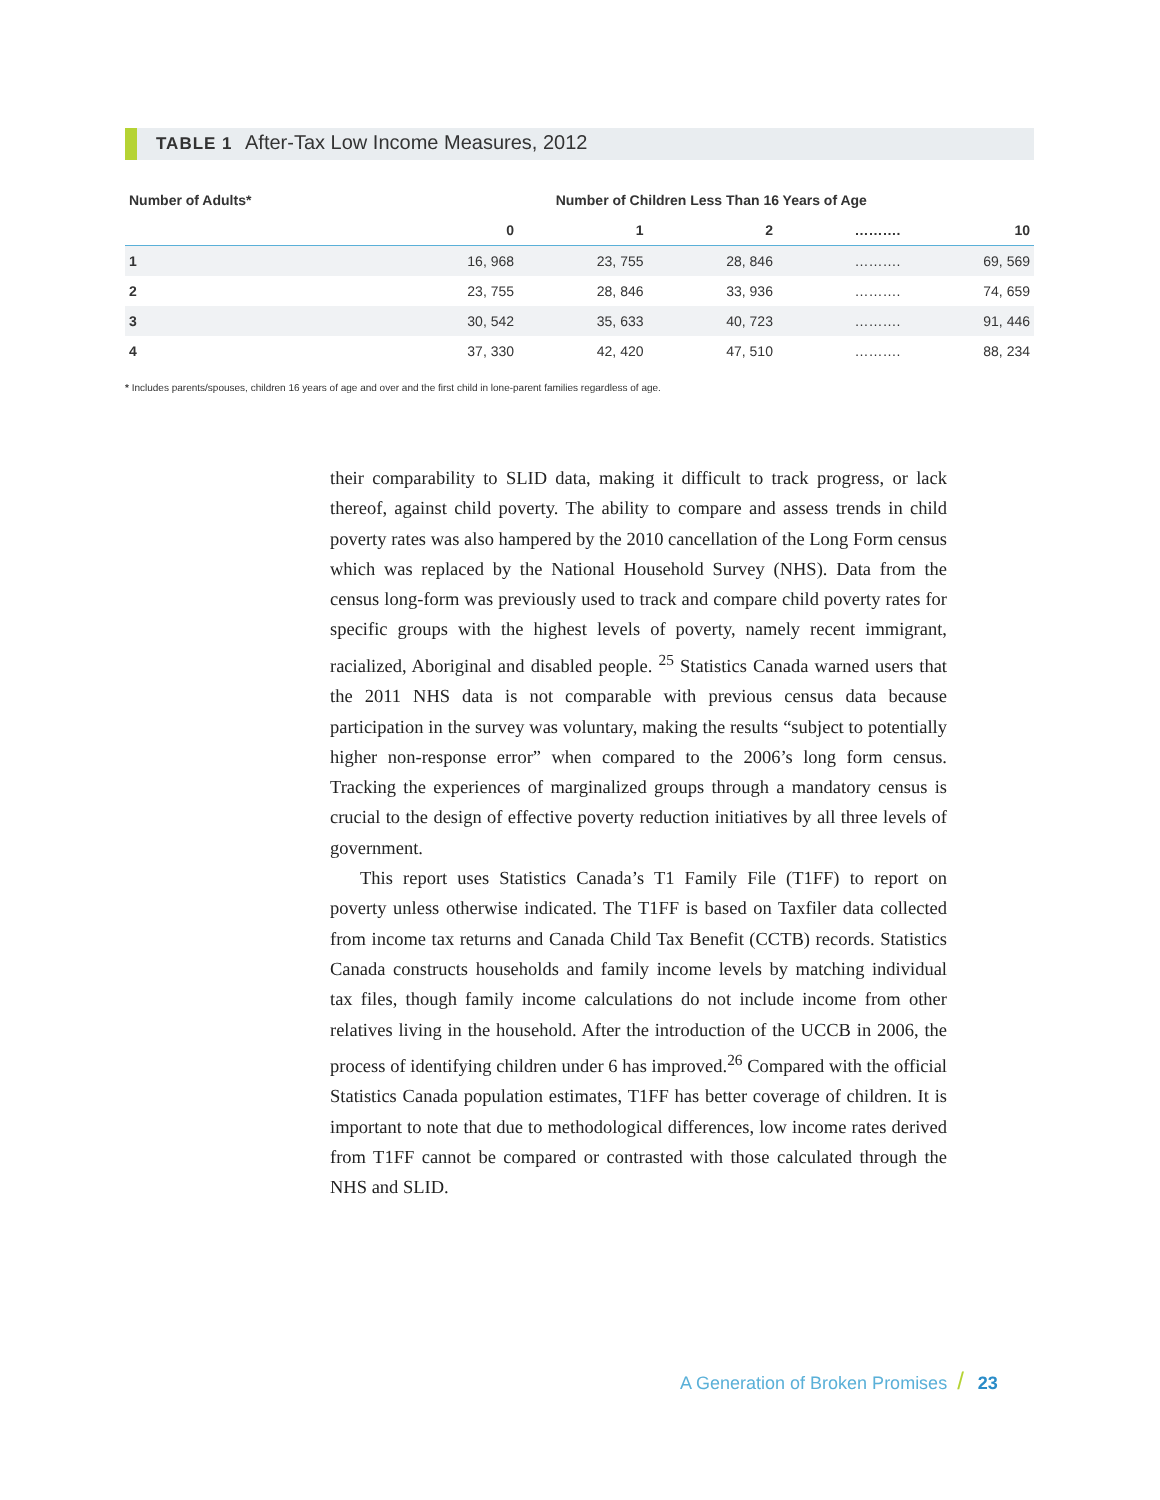TABLE 1 After-Tax Low Income Measures, 2012
| Number of Adults* | Number of Children Less Than 16 Years of Age | | | | |
| --- | --- | --- | --- | --- | --- |
| | 0 | 1 | 2 | ………. | 10 |
| 1 | 16, 968 | 23, 755 | 28, 846 | ………. | 69, 569 |
| 2 | 23, 755 | 28, 846 | 33, 936 | ………. | 74, 659 |
| 3 | 30, 542 | 35, 633 | 40, 723 | ………. | 91, 446 |
| 4 | 37, 330 | 42, 420 | 47, 510 | ………. | 88, 234 |
* Includes parents/spouses, children 16 years of age and over and the first child in lone-parent families regardless of age.
their comparability to SLID data, making it difficult to track progress, or lack thereof, against child poverty. The ability to compare and assess trends in child poverty rates was also hampered by the 2010 cancellation of the Long Form census which was replaced by the National Household Survey (NHS). Data from the census long-form was previously used to track and compare child poverty rates for specific groups with the highest levels of poverty, namely recent immigrant, racialized, Aboriginal and disabled people. <sup>25</sup> Statistics Canada warned users that the 2011 NHS data is not comparable with previous census data because participation in the survey was voluntary, making the results “subject to potentially higher non-response error” when compared to the 2006’s long form census. Tracking the experiences of marginalized groups through a mandatory census is crucial to the design of effective poverty reduction initiatives by all three levels of government.
This report uses Statistics Canada’s T1 Family File (T1FF) to report on poverty unless otherwise indicated. The T1FF is based on Taxfiler data collected from income tax returns and Canada Child Tax Benefit (CCTB) records. Statistics Canada constructs households and family income levels by matching individual tax files, though family income calculations do not include income from other relatives living in the household. After the introduction of the UCCB in 2006, the process of identifying children under 6 has improved.<sup>26</sup> Compared with the official Statistics Canada population estimates, T1FF has better coverage of children. It is important to note that due to methodological differences, low income rates derived from T1FF cannot be compared or contrasted with those calculated through the NHS and SLID.
A Generation of Broken Promises / 23